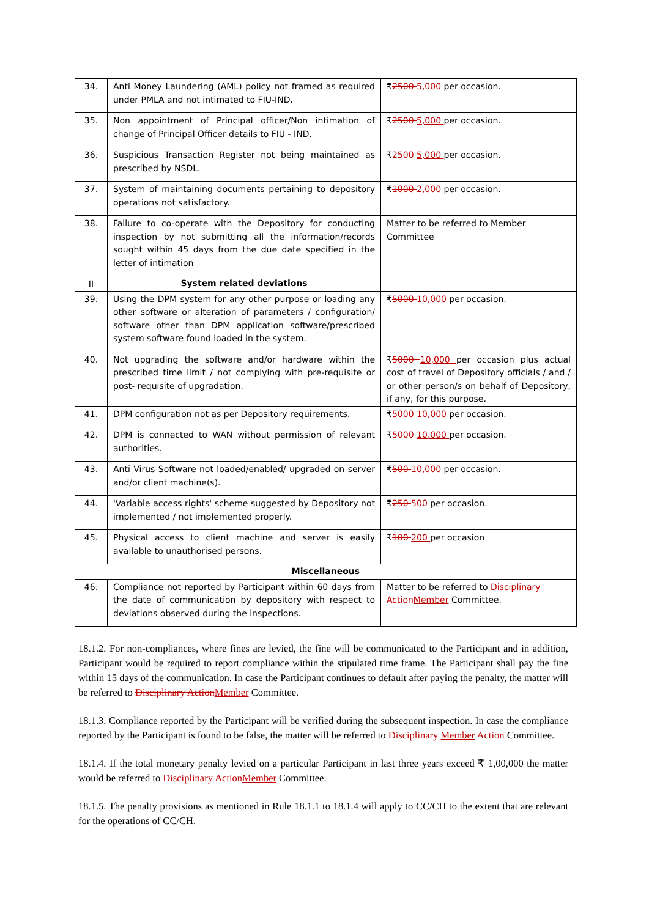| 34. | Anti Money Laundering (AML) policy not framed as required under PMLA and not intimated to FIU-IND. | ₹ 2500 5,000 per occasion. |
| 35. | Non appointment of Principal officer/Non intimation of change of Principal Officer details to FIU - IND. | ₹ 2500 5,000 per occasion. |
| 36. | Suspicious Transaction Register not being maintained as prescribed by NSDL. | ₹ 2500 5,000 per occasion. |
| 37. | System of maintaining documents pertaining to depository operations not satisfactory. | ₹ 1000 2,000 per occasion. |
| 38. | Failure to co-operate with the Depository for conducting inspection by not submitting all the information/records sought within 45 days from the due date specified in the letter of intimation | Matter to be referred to Member Committee |
| II | System related deviations | |
| 39. | Using the DPM system for any other purpose or loading any other software or alteration of parameters / configuration/ software other than DPM application software/prescribed system software found loaded in the system. | ₹ 5000 10,000 per occasion. |
| 40. | Not upgrading the software and/or hardware within the prescribed time limit / not complying with pre-requisite or post- requisite of upgradation. | ₹ 5000 10,000 per occasion plus actual cost of travel of Depository officials / and / or other person/s on behalf of Depository, if any, for this purpose. |
| 41. | DPM configuration not as per Depository requirements. | ₹ 5000 10,000 per occasion. |
| 42. | DPM is connected to WAN without permission of relevant authorities. | ₹ 5000 10,000 per occasion. |
| 43. | Anti Virus Software not loaded/enabled/ upgraded on server and/or client machine(s). | ₹ 500 10,000 per occasion. |
| 44. | 'Variable access rights' scheme suggested by Depository not implemented / not implemented properly. | ₹ 250 500 per occasion. |
| 45. | Physical access to client machine and server is easily available to unauthorised persons. | ₹ 100 200 per occasion |
| Miscellaneous | | |
| 46. | Compliance not reported by Participant within 60 days from the date of communication by depository with respect to deviations observed during the inspections. | Matter to be referred to Disciplinary Action Member Committee. |
18.1.2. For non-compliances, where fines are levied, the fine will be communicated to the Participant and in addition, Participant would be required to report compliance within the stipulated time frame. The Participant shall pay the fine within 15 days of the communication. In case the Participant continues to default after paying the penalty, the matter will be referred to Disciplinary ActionMember Committee.
18.1.3. Compliance reported by the Participant will be verified during the subsequent inspection. In case the compliance reported by the Participant is found to be false, the matter will be referred to Disciplinary Member Action Committee.
18.1.4. If the total monetary penalty levied on a particular Participant in last three years exceed ₹ 1,00,000 the matter would be referred to Disciplinary ActionMember Committee.
18.1.5. The penalty provisions as mentioned in Rule 18.1.1 to 18.1.4 will apply to CC/CH to the extent that are relevant for the operations of CC/CH.